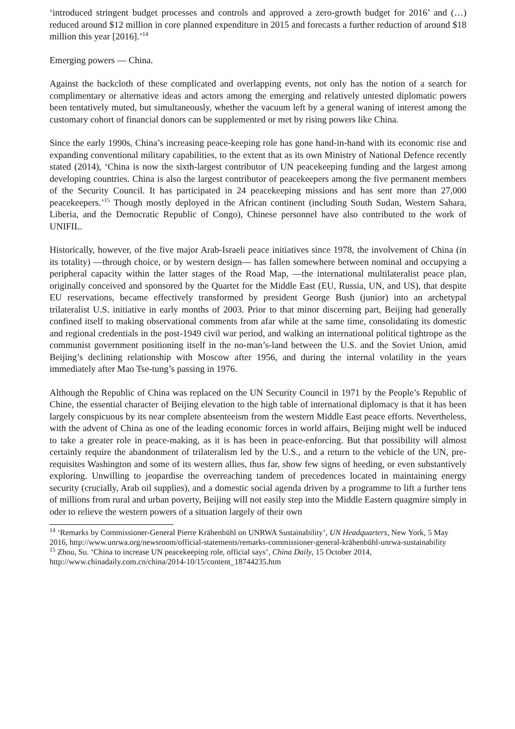‘introduced stringent budget processes and controls and approved a zero-growth budget for 2016’ and (…) reduced around $12 million in core planned expenditure in 2015 and forecasts a further reduction of around $18 million this year [2016].’<sup>14</sup>
Emerging powers — China.
Against the backcloth of these complicated and overlapping events, not only has the notion of a search for complimentary or alternative ideas and actors among the emerging and relatively untested diplomatic powers been tentatively muted, but simultaneously, whether the vacuum left by a general waning of interest among the customary cohort of financial donors can be supplemented or met by rising powers like China.
Since the early 1990s, China’s increasing peace-keeping role has gone hand-in-hand with its economic rise and expanding conventional military capabilities, to the extent that as its own Ministry of National Defence recently stated (2014), ‘China is now the sixth-largest contributor of UN peacekeeping funding and the largest among developing countries. China is also the largest contributor of peacekeepers among the five permanent members of the Security Council. It has participated in 24 peacekeeping missions and has sent more than 27,000 peacekeepers.’<sup>15</sup> Though mostly deployed in the African continent (including South Sudan, Western Sahara, Liberia, and the Democratic Republic of Congo), Chinese personnel have also contributed to the work of UNIFIL.
Historically, however, of the five major Arab-Israeli peace initiatives since 1978, the involvement of China (in its totality) —through choice, or by western design— has fallen somewhere between nominal and occupying a peripheral capacity within the latter stages of the Road Map, —the international multilateralist peace plan, originally conceived and sponsored by the Quartet for the Middle East (EU, Russia, UN, and US), that despite EU reservations, became effectively transformed by president George Bush (junior) into an archetypal trilateralist U.S. initiative in early months of 2003. Prior to that minor discerning part, Beijing had generally confined itself to making observational comments from afar while at the same time, consolidating its domestic and regional credentials in the post-1949 civil war period, and walking an international political tightrope as the communist government positioning itself in the no-man’s-land between the U.S. and the Soviet Union, amid Beijing’s declining relationship with Moscow after 1956, and during the internal volatility in the years immediately after Mao Tse-tung’s passing in 1976.
Although the Republic of China was replaced on the UN Security Council in 1971 by the People’s Republic of Chine, the essential character of Beijing elevation to the high table of international diplomacy is that it has been largely conspicuous by its near complete absenteeism from the western Middle East peace efforts. Nevertheless, with the advent of China as one of the leading economic forces in world affairs, Beijing might well be induced to take a greater role in peace-making, as it is has been in peace-enforcing. But that possibility will almost certainly require the abandonment of trilateralism led by the U.S., and a return to the vehicle of the UN, pre-requisites Washington and some of its western allies, thus far, show few signs of heeding, or even substantively exploring. Unwilling to jeopardise the overreaching tandem of precedences located in maintaining energy security (crucially, Arab oil supplies), and a domestic social agenda driven by a programme to lift a further tens of millions from rural and urban poverty, Beijing will not easily step into the Middle Eastern quagmire simply in oder to relieve the western powers of a situation largely of their own
<sup>14</sup> ‘Remarks by Commissioner-General Pierre Krähenbühl on UNRWA Sustainability’, UN Headquarters, New York, 5 May 2016, http://www.unrwa.org/newsroom/official-statements/remarks-commissioner-general-krähenbühl-unrwa-sustainability
<sup>15</sup> Zhou, Su. ‘China to increase UN peacekeeping role, official says’, China Daily, 15 October 2014, http://www.chinadaily.com.cn/china/2014-10/15/content_18744235.htm